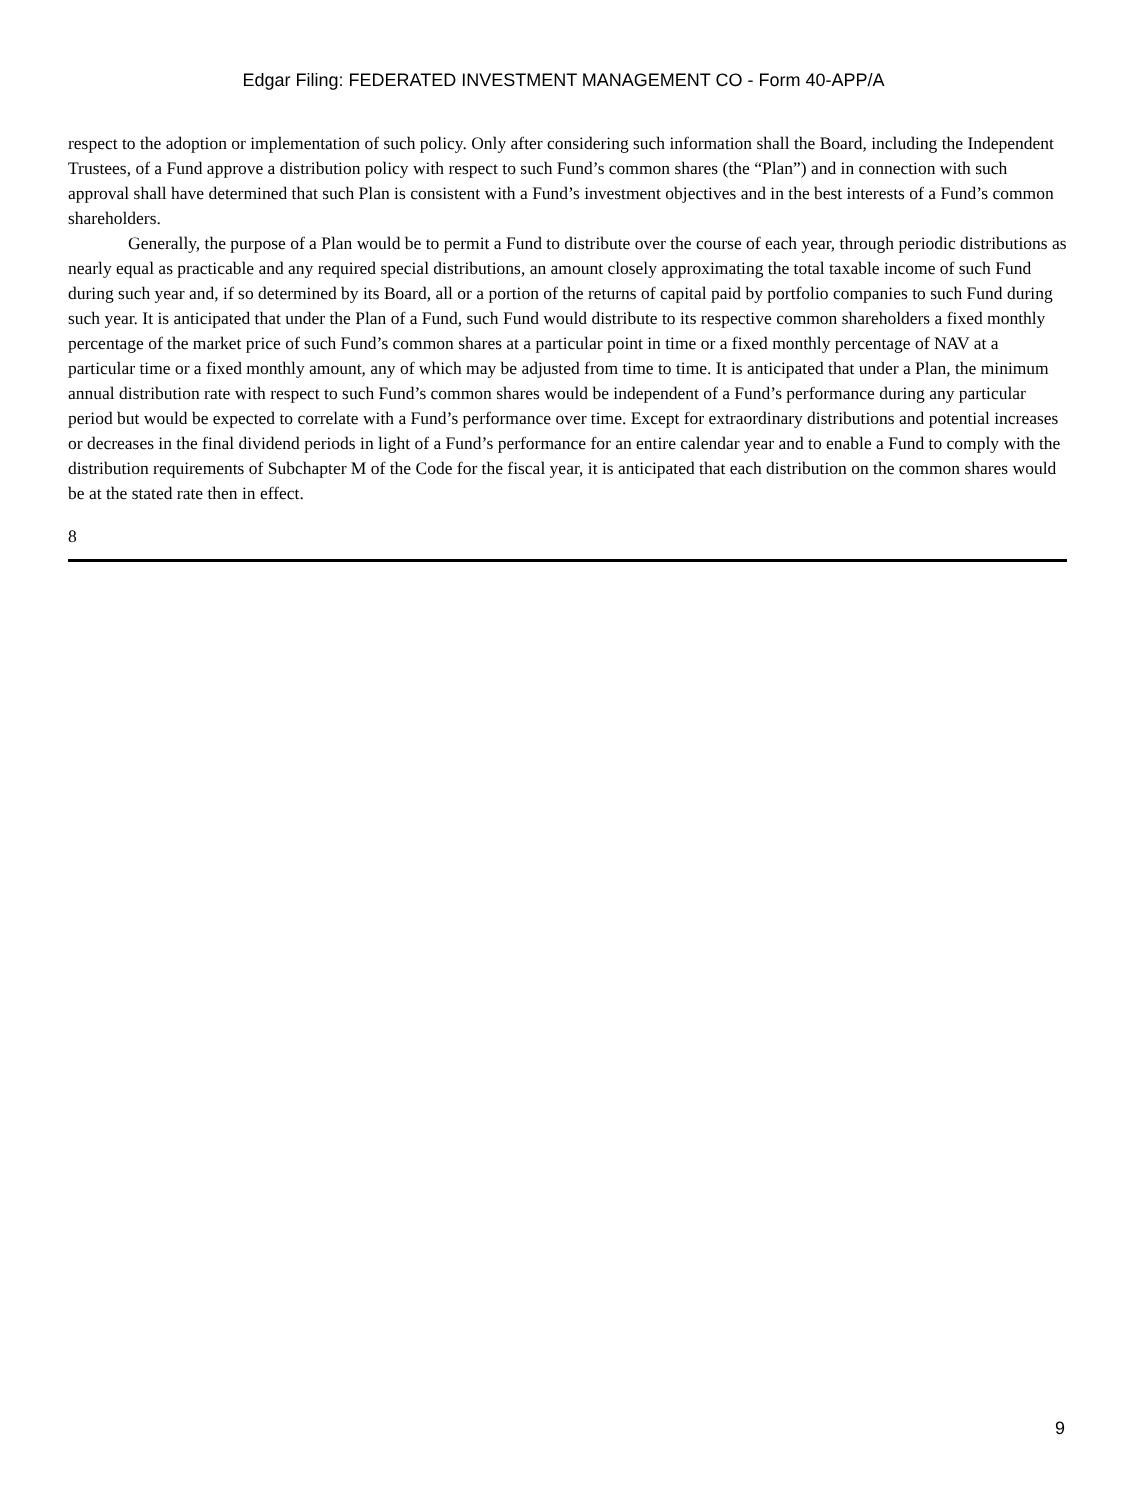Edgar Filing: FEDERATED INVESTMENT MANAGEMENT CO - Form 40-APP/A
respect to the adoption or implementation of such policy. Only after considering such information shall the Board, including the Independent Trustees, of a Fund approve a distribution policy with respect to such Fund’s common shares (the “Plan”) and in connection with such approval shall have determined that such Plan is consistent with a Fund’s investment objectives and in the best interests of a Fund’s common shareholders.
Generally, the purpose of a Plan would be to permit a Fund to distribute over the course of each year, through periodic distributions as nearly equal as practicable and any required special distributions, an amount closely approximating the total taxable income of such Fund during such year and, if so determined by its Board, all or a portion of the returns of capital paid by portfolio companies to such Fund during such year. It is anticipated that under the Plan of a Fund, such Fund would distribute to its respective common shareholders a fixed monthly percentage of the market price of such Fund’s common shares at a particular point in time or a fixed monthly percentage of NAV at a particular time or a fixed monthly amount, any of which may be adjusted from time to time. It is anticipated that under a Plan, the minimum annual distribution rate with respect to such Fund’s common shares would be independent of a Fund’s performance during any particular period but would be expected to correlate with a Fund’s performance over time. Except for extraordinary distributions and potential increases or decreases in the final dividend periods in light of a Fund’s performance for an entire calendar year and to enable a Fund to comply with the distribution requirements of Subchapter M of the Code for the fiscal year, it is anticipated that each distribution on the common shares would be at the stated rate then in effect.
8
9